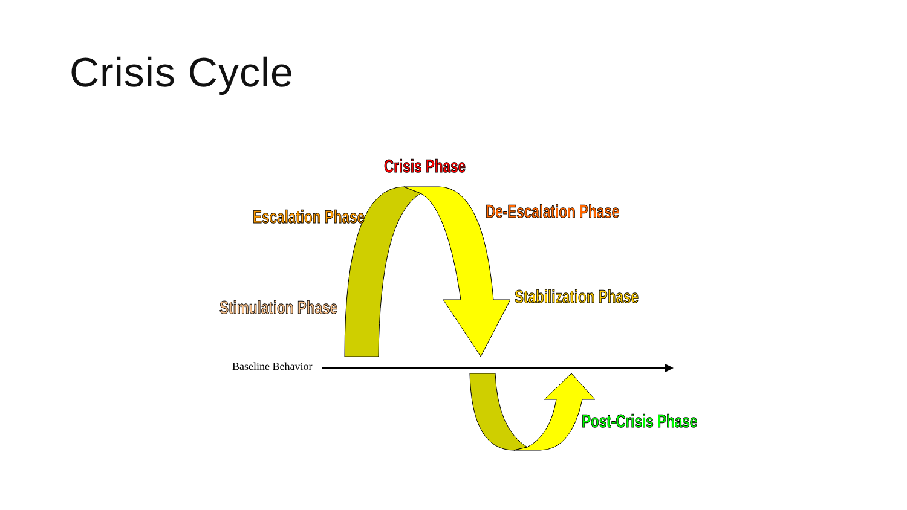Crisis Cycle
Crisis Phase
Escalation Phase De-Escalation Phase
Stimulation Phase
Stabilization Phase
Baseline Behavior
Post-Crisis Phase